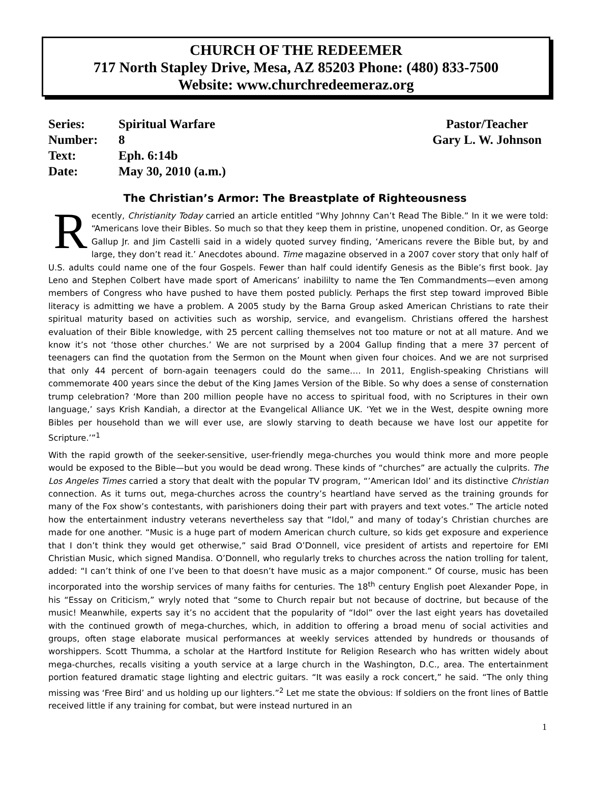CHURCH OF THE REDEEMER
717 North Stapley Drive, Mesa, AZ 85203 Phone: (480) 833-7500
Website: www.churchredeemeraz.org
| Series: | Spiritual Warfare |
| Number: | 8 |
| Text: | Eph. 6:14b |
| Date: | May 30, 2010 (a.m.) |
Pastor/Teacher
Gary L. W. Johnson
The Christian’s Armor: The Breastplate of Righteousness
Recently, Christianity Today carried an article entitled “Why Johnny Can’t Read The Bible.” In it we were told: “Americans love their Bibles. So much so that they keep them in pristine, unopened condition. Or, as George Gallup Jr. and Jim Castelli said in a widely quoted survey finding, ‘Americans revere the Bible but, by and large, they don’t read it.’ Anecdotes abound. Time magazine observed in a 2007 cover story that only half of U.S. adults could name one of the four Gospels. Fewer than half could identify Genesis as the Bible’s first book. Jay Leno and Stephen Colbert have made sport of Americans’ inabililty to name the Ten Commandments—even among members of Congress who have pushed to have them posted publicly. Perhaps the first step toward improved Bible literacy is admitting we have a problem. A 2005 study by the Barna Group asked American Christians to rate their spiritual maturity based on activities such as worship, service, and evangelism. Christians offered the harshest evaluation of their Bible knowledge, with 25 percent calling themselves not too mature or not at all mature. And we know it’s not ‘those other churches.’ We are not surprised by a 2004 Gallup finding that a mere 37 percent of teenagers can find the quotation from the Sermon on the Mount when given four choices. And we are not surprised that only 44 percent of born-again teenagers could do the same…. In 2011, English-speaking Christians will commemorate 400 years since the debut of the King James Version of the Bible. So why does a sense of consternation trump celebration? ‘More than 200 million people have no access to spiritual food, with no Scriptures in their own language,’ says Krish Kandiah, a director at the Evangelical Alliance UK. ‘Yet we in the West, despite owning more Bibles per household than we will ever use, are slowly starving to death because we have lost our appetite for Scripture.’”<sup>1</sup>
With the rapid growth of the seeker-sensitive, user-friendly mega-churches you would think more and more people would be exposed to the Bible—but you would be dead wrong. These kinds of “churches” are actually the culprits. The Los Angeles Times carried a story that dealt with the popular TV program, “’American Idol’ and its distinctive Christian connection. As it turns out, mega-churches across the country’s heartland have served as the training grounds for many of the Fox show’s contestants, with parishioners doing their part with prayers and text votes.” The article noted how the entertainment industry veterans nevertheless say that “Idol,” and many of today’s Christian churches are made for one another. “Music is a huge part of modern American church culture, so kids get exposure and experience that I don’t think they would get otherwise,” said Brad O’Donnell, vice president of artists and repertoire for EMI Christian Music, which signed Mandisa. O’Donnell, who regularly treks to churches across the nation trolling for talent, added: “I can’t think of one I’ve been to that doesn’t have music as a major component.” Of course, music has been incorporated into the worship services of many faiths for centuries. The 18<sup>th</sup> century English poet Alexander Pope, in his “Essay on Criticism,” wryly noted that “some to Church repair but not because of doctrine, but because of the music! Meanwhile, experts say it’s no accident that the popularity of “Idol” over the last eight years has dovetailed with the continued growth of mega-churches, which, in addition to offering a broad menu of social activities and groups, often stage elaborate musical performances at weekly services attended by hundreds or thousands of worshippers. Scott Thumma, a scholar at the Hartford Institute for Religion Research who has written widely about mega-churches, recalls visiting a youth service at a large church in the Washington, D.C., area. The entertainment portion featured dramatic stage lighting and electric guitars. “It was easily a rock concert,” he said. “The only thing missing was ‘Free Bird’ and us holding up our lighters.”<sup>2</sup> Let me state the obvious: If soldiers on the front lines of Battle received little if any training for combat, but were instead nurtured in an
1